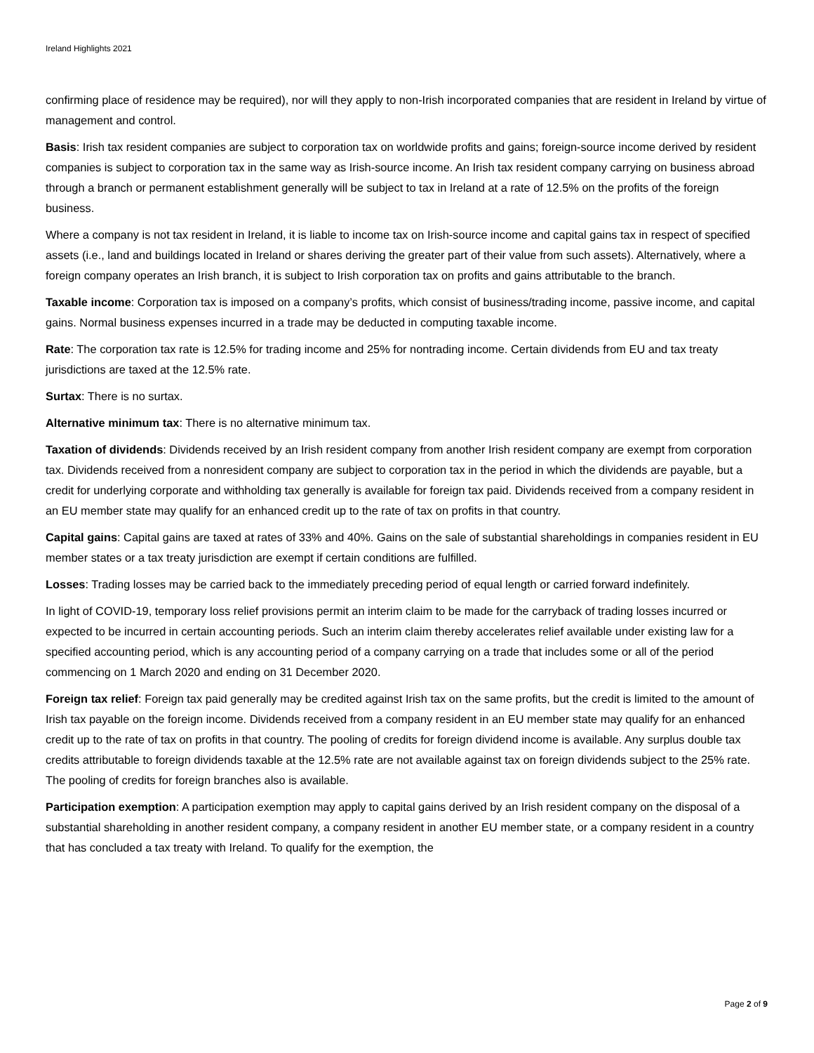Ireland Highlights 2021
confirming place of residence may be required), nor will they apply to non-Irish incorporated companies that are resident in Ireland by virtue of management and control.
Basis: Irish tax resident companies are subject to corporation tax on worldwide profits and gains; foreign-source income derived by resident companies is subject to corporation tax in the same way as Irish-source income. An Irish tax resident company carrying on business abroad through a branch or permanent establishment generally will be subject to tax in Ireland at a rate of 12.5% on the profits of the foreign business.
Where a company is not tax resident in Ireland, it is liable to income tax on Irish-source income and capital gains tax in respect of specified assets (i.e., land and buildings located in Ireland or shares deriving the greater part of their value from such assets). Alternatively, where a foreign company operates an Irish branch, it is subject to Irish corporation tax on profits and gains attributable to the branch.
Taxable income: Corporation tax is imposed on a company’s profits, which consist of business/trading income, passive income, and capital gains. Normal business expenses incurred in a trade may be deducted in computing taxable income.
Rate: The corporation tax rate is 12.5% for trading income and 25% for nontrading income. Certain dividends from EU and tax treaty jurisdictions are taxed at the 12.5% rate.
Surtax: There is no surtax.
Alternative minimum tax: There is no alternative minimum tax.
Taxation of dividends: Dividends received by an Irish resident company from another Irish resident company are exempt from corporation tax. Dividends received from a nonresident company are subject to corporation tax in the period in which the dividends are payable, but a credit for underlying corporate and withholding tax generally is available for foreign tax paid. Dividends received from a company resident in an EU member state may qualify for an enhanced credit up to the rate of tax on profits in that country.
Capital gains: Capital gains are taxed at rates of 33% and 40%. Gains on the sale of substantial shareholdings in companies resident in EU member states or a tax treaty jurisdiction are exempt if certain conditions are fulfilled.
Losses: Trading losses may be carried back to the immediately preceding period of equal length or carried forward indefinitely.
In light of COVID-19, temporary loss relief provisions permit an interim claim to be made for the carryback of trading losses incurred or expected to be incurred in certain accounting periods. Such an interim claim thereby accelerates relief available under existing law for a specified accounting period, which is any accounting period of a company carrying on a trade that includes some or all of the period commencing on 1 March 2020 and ending on 31 December 2020.
Foreign tax relief: Foreign tax paid generally may be credited against Irish tax on the same profits, but the credit is limited to the amount of Irish tax payable on the foreign income. Dividends received from a company resident in an EU member state may qualify for an enhanced credit up to the rate of tax on profits in that country. The pooling of credits for foreign dividend income is available. Any surplus double tax credits attributable to foreign dividends taxable at the 12.5% rate are not available against tax on foreign dividends subject to the 25% rate. The pooling of credits for foreign branches also is available.
Participation exemption: A participation exemption may apply to capital gains derived by an Irish resident company on the disposal of a substantial shareholding in another resident company, a company resident in another EU member state, or a company resident in a country that has concluded a tax treaty with Ireland. To qualify for the exemption, the
Page 2 of 9